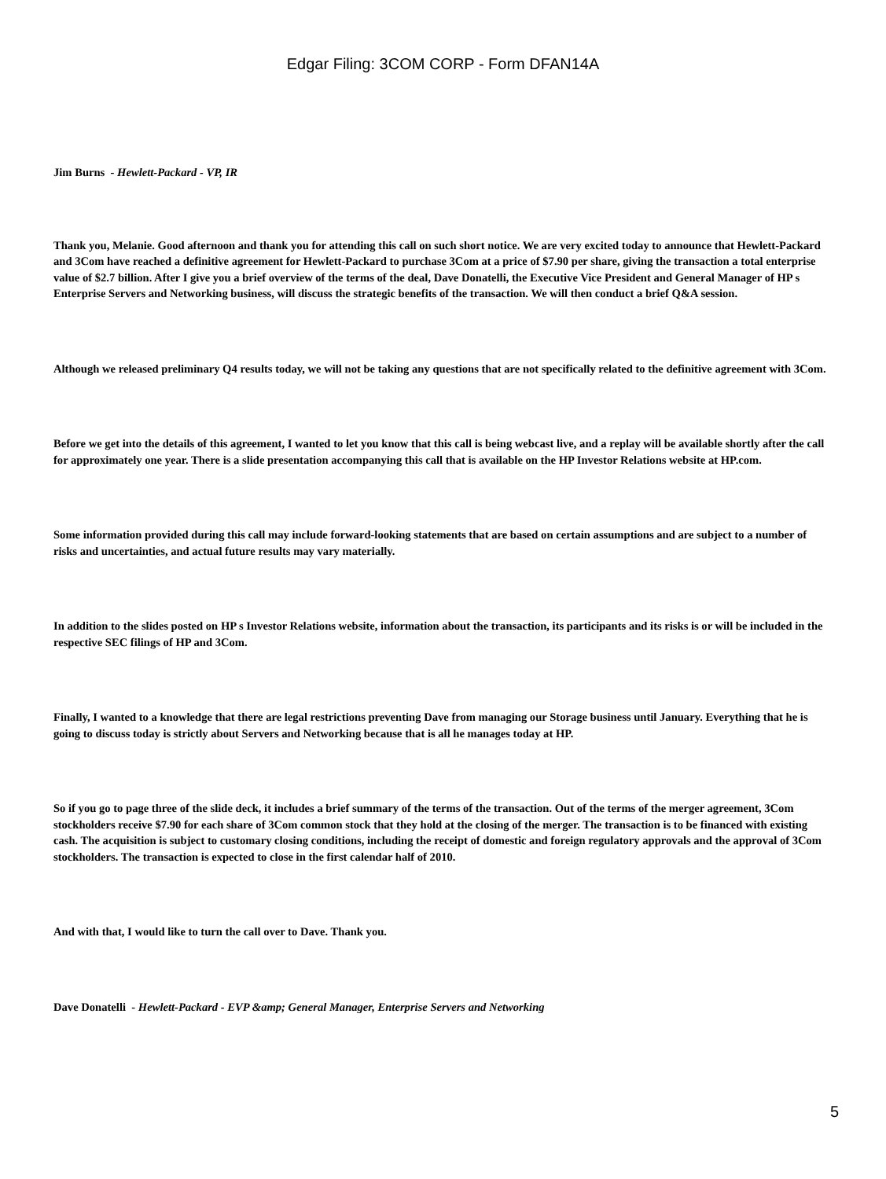Edgar Filing: 3COM CORP - Form DFAN14A
Jim Burns - Hewlett-Packard - VP, IR
Thank you, Melanie. Good afternoon and thank you for attending this call on such short notice. We are very excited today to announce that Hewlett-Packard and 3Com have reached a definitive agreement for Hewlett-Packard to purchase 3Com at a price of $7.90 per share, giving the transaction a total enterprise value of $2.7 billion. After I give you a brief overview of the terms of the deal, Dave Donatelli, the Executive Vice President and General Manager of HP s Enterprise Servers and Networking business, will discuss the strategic benefits of the transaction. We will then conduct a brief Q&A session.
Although we released preliminary Q4 results today, we will not be taking any questions that are not specifically related to the definitive agreement with 3Com.
Before we get into the details of this agreement, I wanted to let you know that this call is being webcast live, and a replay will be available shortly after the call for approximately one year. There is a slide presentation accompanying this call that is available on the HP Investor Relations website at HP.com.
Some information provided during this call may include forward-looking statements that are based on certain assumptions and are subject to a number of risks and uncertainties, and actual future results may vary materially.
In addition to the slides posted on HP s Investor Relations website, information about the transaction, its participants and its risks is or will be included in the respective SEC filings of HP and 3Com.
Finally, I wanted to a knowledge that there are legal restrictions preventing Dave from managing our Storage business until January. Everything that he is going to discuss today is strictly about Servers and Networking because that is all he manages today at HP.
So if you go to page three of the slide deck, it includes a brief summary of the terms of the transaction. Out of the terms of the merger agreement, 3Com stockholders receive $7.90 for each share of 3Com common stock that they hold at the closing of the merger. The transaction is to be financed with existing cash. The acquisition is subject to customary closing conditions, including the receipt of domestic and foreign regulatory approvals and the approval of 3Com stockholders. The transaction is expected to close in the first calendar half of 2010.
And with that, I would like to turn the call over to Dave. Thank you.
Dave Donatelli - Hewlett-Packard - EVP &amp; General Manager, Enterprise Servers and Networking
5